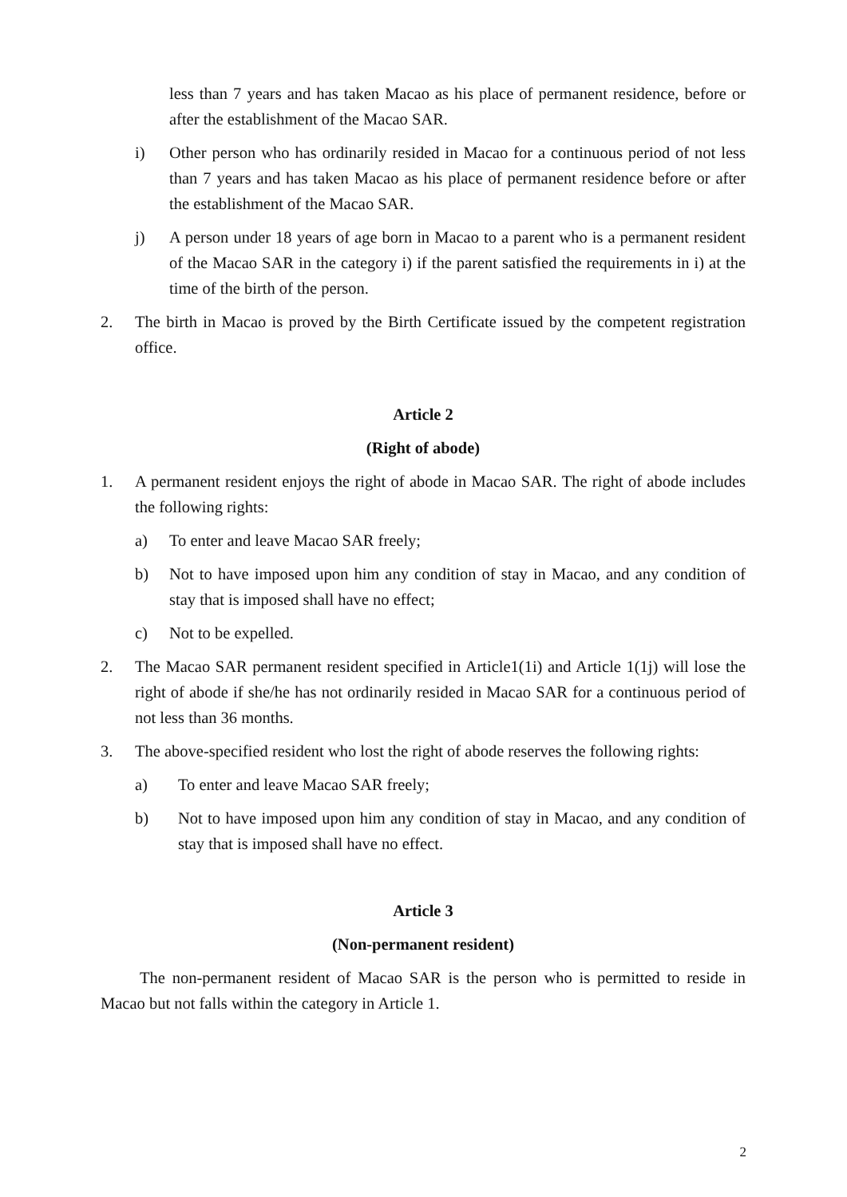less than 7 years and has taken Macao as his place of permanent residence, before or after the establishment of the Macao SAR.
i) Other person who has ordinarily resided in Macao for a continuous period of not less than 7 years and has taken Macao as his place of permanent residence before or after the establishment of the Macao SAR.
j) A person under 18 years of age born in Macao to a parent who is a permanent resident of the Macao SAR in the category i) if the parent satisfied the requirements in i) at the time of the birth of the person.
2. The birth in Macao is proved by the Birth Certificate issued by the competent registration office.
Article 2
(Right of abode)
1. A permanent resident enjoys the right of abode in Macao SAR. The right of abode includes the following rights:
a) To enter and leave Macao SAR freely;
b) Not to have imposed upon him any condition of stay in Macao, and any condition of stay that is imposed shall have no effect;
c) Not to be expelled.
2. The Macao SAR permanent resident specified in Article1(1i) and Article 1(1j) will lose the right of abode if she/he has not ordinarily resided in Macao SAR for a continuous period of not less than 36 months.
3. The above-specified resident who lost the right of abode reserves the following rights:
a) To enter and leave Macao SAR freely;
b) Not to have imposed upon him any condition of stay in Macao, and any condition of stay that is imposed shall have no effect.
Article 3
(Non-permanent resident)
The non-permanent resident of Macao SAR is the person who is permitted to reside in Macao but not falls within the category in Article 1.
2